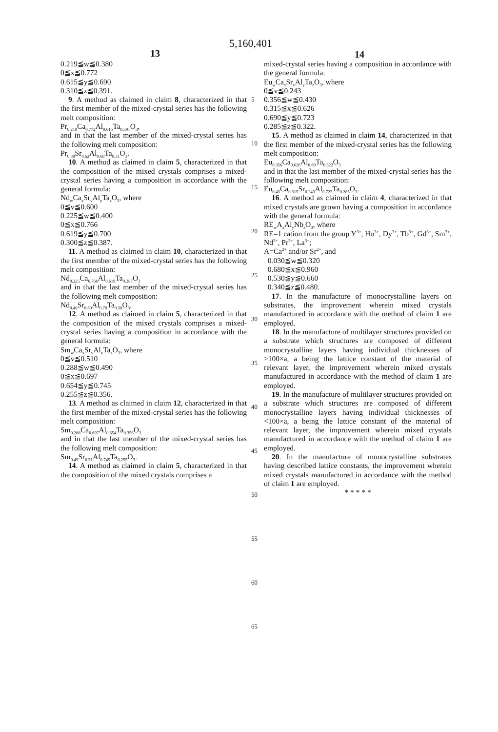5,160,401
13 14
0.219≦w≦0.380
0≦x≦0.772
0.615≦y≦0.690
0.310≦z≦0.391.
9. A method as claimed in claim 8, characterized in that the first member of the mixed-crystal series has the following melt composition:
Pr<sub>0.219</sub>Ca<sub>0.772</sub>Al<sub>0.615</sub>Ta<sub>0.391</sub>O<sub>3</sub>,
and in that the last member of the mixed-crystal series has the following melt composition:
Pr<sub>0.38</sub>Sr<sub>0.62</sub>Al<sub>0.69</sub>Ta<sub>0.31</sub>O<sub>3</sub>.
10. A method as claimed in claim 5, characterized in that the composition of the mixed crystals comprises a mixed-crystal series having a composition in accordance with the general formula:
Nd<sub>w</sub>Ca<sub>x</sub>Sr<sub>v</sub>Al<sub>y</sub>Ta<sub>z</sub>O<sub>3</sub>, where
0≦v≦0.600
0.225≦w≦0.400
0≦x≦0.766
0.619≦y≦0.700
0.300≦z≦0.387.
11. A method as claimed in claim 10, characterized in that the first member of the mixed-crystal series has the following melt composition:
Nd<sub>0.225</sub>Ca<sub>0.766</sub>Al<sub>0.619</sub>Ta<sub>0.387</sub>O<sub>3</sub>
and in that the last member of the mixed-crystal series has the following melt composition:
Nd<sub>0.40</sub>Sr<sub>0.60</sub>Al<sub>0.70</sub>Ta<sub>0.30</sub>O<sub>3</sub>.
12. A method as claimed in claim 5, characterized in that the composition of the mixed crystals comprises a mixed-crystal series having a composition in accordance with the general formula:
Sm<sub>w</sub>Ca<sub>x</sub>Sr<sub>v</sub>Al<sub>y</sub>Ta<sub>z</sub>O<sub>3</sub>, where
0≦v≦0.510
0.288≦w≦0.490
0≦x≦0.697
0.654≦y≦0.745
0.255≦z≦0.356.
13. A method as claimed in claim 12, characterized in that the first member of the mixed-crystal series has the following melt composition:
Sm<sub>0.288</sub>Ca<sub>0.697</sub>Al<sub>0.654</sub>Ta<sub>0.356</sub>O<sub>3</sub>
and in that the last member of the mixed-crystal series has the following melt composition:
Sm<sub>0.49</sub>Sr<sub>0.51</sub>Al<sub>0.745</sub>Ta<sub>0.255</sub>O<sub>3</sub>.
14. A method as claimed in claim 5, characterized in that the composition of the mixed crystals comprises a
5
10
15
20
25
30
35
40
45
50
55
60
65
mixed-crystal series having a composition in accordance with the general formula:
Eu<sub>w</sub>Ca<sub>x</sub>Sr<sub>v</sub>Al<sub>y</sub>Ta<sub>z</sub>O<sub>3</sub>, where
0≦v≦0.243
0.356≦w≦0.430
0.315≦x≦0.626
0.690≦y≦0.723
0.285≦z≦0.322.
15. A method as claimed in claim 14, characterized in that the first member of the mixed-crystal series has the following melt composition:
Eu<sub>0.356</sub>Ca<sub>0.626</sub>Al<sub>0.69</sub>Ta<sub>0.322</sub>O<sub>3</sub>
and in that the last member of the mixed-crystal series has the following melt composition:
Eu<sub>0.43</sub>Ca<sub>0.315</sub>Sr<sub>0.243</sub>Al<sub>0.723</sub>Ta<sub>0.285</sub>O<sub>3</sub>.
16. A method as claimed in claim 4, characterized in that mixed crystals are grown having a composition in accordance with the general formula:
RE<sub>w</sub>A<sub>x</sub>Al<sub>y</sub>Nb<sub>z</sub>O<sub>3</sub>, where
RE=1 cation from the group Y<sup>3+</sup>, Ho<sup>3+</sup>, Dy<sup>3+</sup>, Tb<sup>3+</sup>, Gd<sup>3+</sup>, Sm<sup>3+</sup>, Nd<sup>3+</sup>, Pr<sup>3+</sup>, La<sup>3+</sup>;
A=Ca<sup>2+</sup> and/or Sr<sup>2+</sup>, and
0.030≦w≦0.320
0.680≦x≦0.960
0.530≦y≦0.660
0.340≦z≦0.480.
17. In the manufacture of monocrystalline layers on substrates, the improvement wherein mixed crystals manufactured in accordance with the method of claim 1 are employed.
18. In the manufacture of multilayer structures provided on a substrate which structures are composed of different monocrystalline layers having individual thicknesses of >100×a, a being the lattice constant of the material of relevant layer, the improvement wherein mixed crystals manufactured in accordance with the method of claim 1 are employed.
19. In the manufacture of multilayer structures provided on a substrate which structures are composed of different monocrystalline layers having individual thicknesses of <100×a, a being the lattice constant of the material of relevant layer, the improvement wherein mixed crystals manufactured in accordance with the method of claim 1 are employed.
20. In the manufacture of monocrystalline substrates having described lattice constants, the improvement wherein mixed crystals manufactured in accordance with the method of claim 1 are employed.
* * * * *